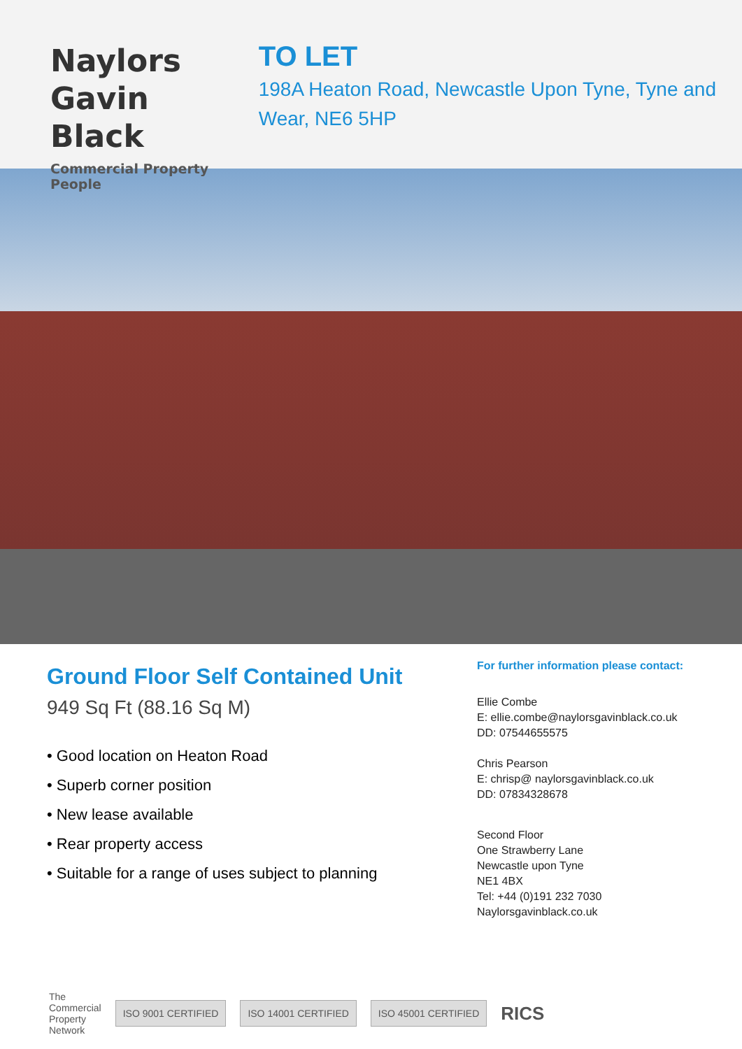Naylors
Gavin Black
Commercial Property People
TO LET
198A Heaton Road, Newcastle Upon Tyne, Tyne and Wear, NE6 5HP
Ground Floor Self Contained Unit
949 Sq Ft (88.16 Sq M)
• Good location on Heaton Road
• Superb corner position
• New lease available
• Rear property access
• Suitable for a range of uses subject to planning
For further information please contact:
Ellie Combe
E: ellie.combe@naylorsgavinblack.co.uk
DD: 07544655575
Chris Pearson
E: chrisp@ naylorsgavinblack.co.uk
DD: 07834328678
Second Floor
One Strawberry Lane
Newcastle upon Tyne
NE1 4BX
Tel: +44 (0)191 232 7030
Naylorsgavinblack.co.uk
The
Commercial
Property
Network
ISO 9001 CERTIFIED ISO 14001 CERTIFIED ISO 45001 CERTIFIED
RICS